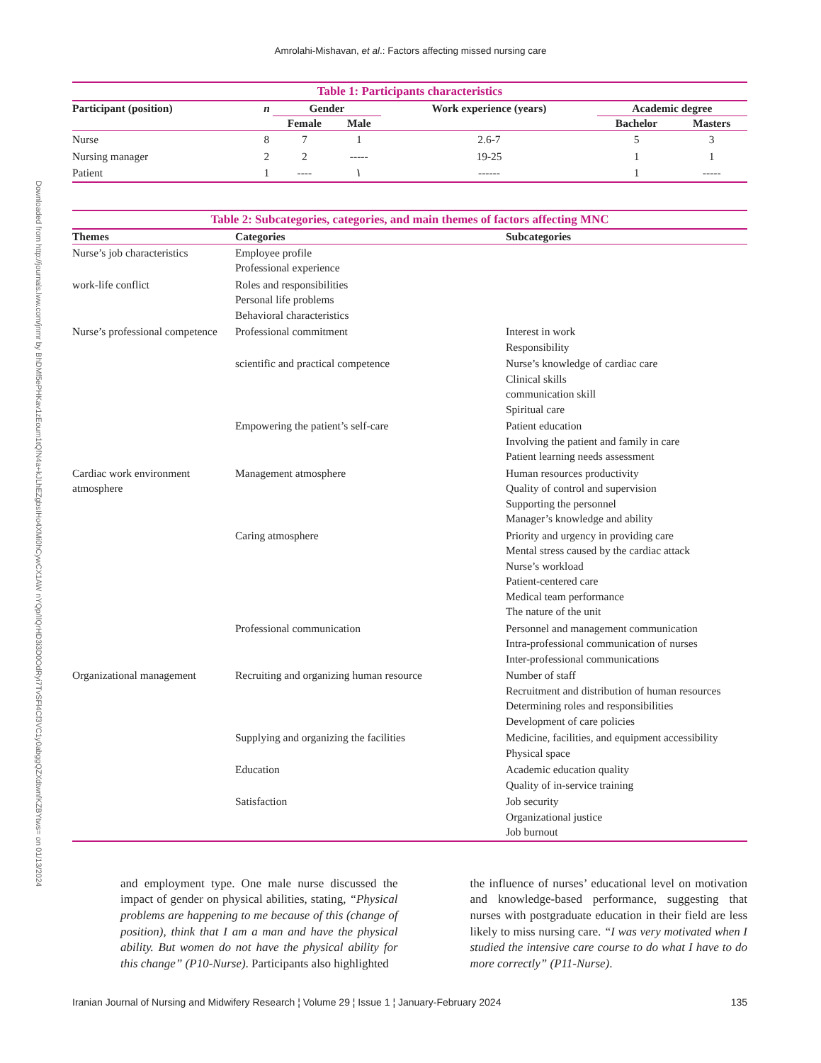Downloaded from http://journals.lww.com/jnmr by BhDMf5ePHKav1zEoum1tQfN4a+kJLhEZgbsIHo4XMi0hCywCX1AW nYQp/IlQrHD3i3D0OdRyi7TvSFl4Cf3VC1y0abggQZXdtwnfKZBYtws= on 01/13/2024
Amrolahi-Mishavan, et al.: Factors affecting missed nursing care
Table 1: Participants characteristics
| Participant (position) | n | Gender | | Work experience (years) | Academic degree | |
| --- | --- | --- | --- | --- | --- | --- |
| | | Female | Male | | Bachelor | Masters |
| Nurse | 8 | 7 | 1 | 2.6-7 | 5 | 3 |
| Nursing manager | 2 | 2 | ----- | 19-25 | 1 | 1 |
| Patient | 1 | ---- | ١ | ------ | 1 | ----- |
Table 2: Subcategories, categories, and main themes of factors affecting MNC
| Themes | Categories | Subcategories |
| --- | --- | --- |
| Nurse’s job characteristics | Employee profile Professional experience | |
| work-life conflict | Roles and responsibilities Personal life problems Behavioral characteristics | |
| Nurse’s professional competence | Professional commitment | Interest in work Responsibility |
| | scientific and practical competence | Nurse’s knowledge of cardiac care Clinical skills communication skill Spiritual care |
| | Empowering the patient’s self-care | Patient education Involving the patient and family in care Patient learning needs assessment |
| Cardiac work environment atmosphere | Management atmosphere | Human resources productivity Quality of control and supervision Supporting the personnel Manager’s knowledge and ability |
| | Caring atmosphere | Priority and urgency in providing care Mental stress caused by the cardiac attack Nurse’s workload Patient-centered care Medical team performance The nature of the unit |
| | Professional communication | Personnel and management communication Intra-professional communication of nurses Inter-professional communications |
| Organizational management | Recruiting and organizing human resource | Number of staff Recruitment and distribution of human resources Determining roles and responsibilities Development of care policies |
| | Supplying and organizing the facilities | Medicine, facilities, and equipment accessibility Physical space |
| | Education | Academic education quality Quality of in-service training |
| | Satisfaction | Job security Organizational justice Job burnout |
and employment type. One male nurse discussed the impact of gender on physical abilities, stating, “Physical problems are happening to me because of this (change of position), think that I am a man and have the physical ability. But women do not have the physical ability for this change” (P10-Nurse). Participants also highlighted
the influence of nurses’ educational level on motivation and knowledge-based performance, suggesting that nurses with postgraduate education in their field are less likely to miss nursing care. “I was very motivated when I studied the intensive care course to do what I have to do more correctly” (P11-Nurse).
Iranian Journal of Nursing and Midwifery Research ¦ Volume 29 ¦ Issue 1 ¦ January-February 2024 135